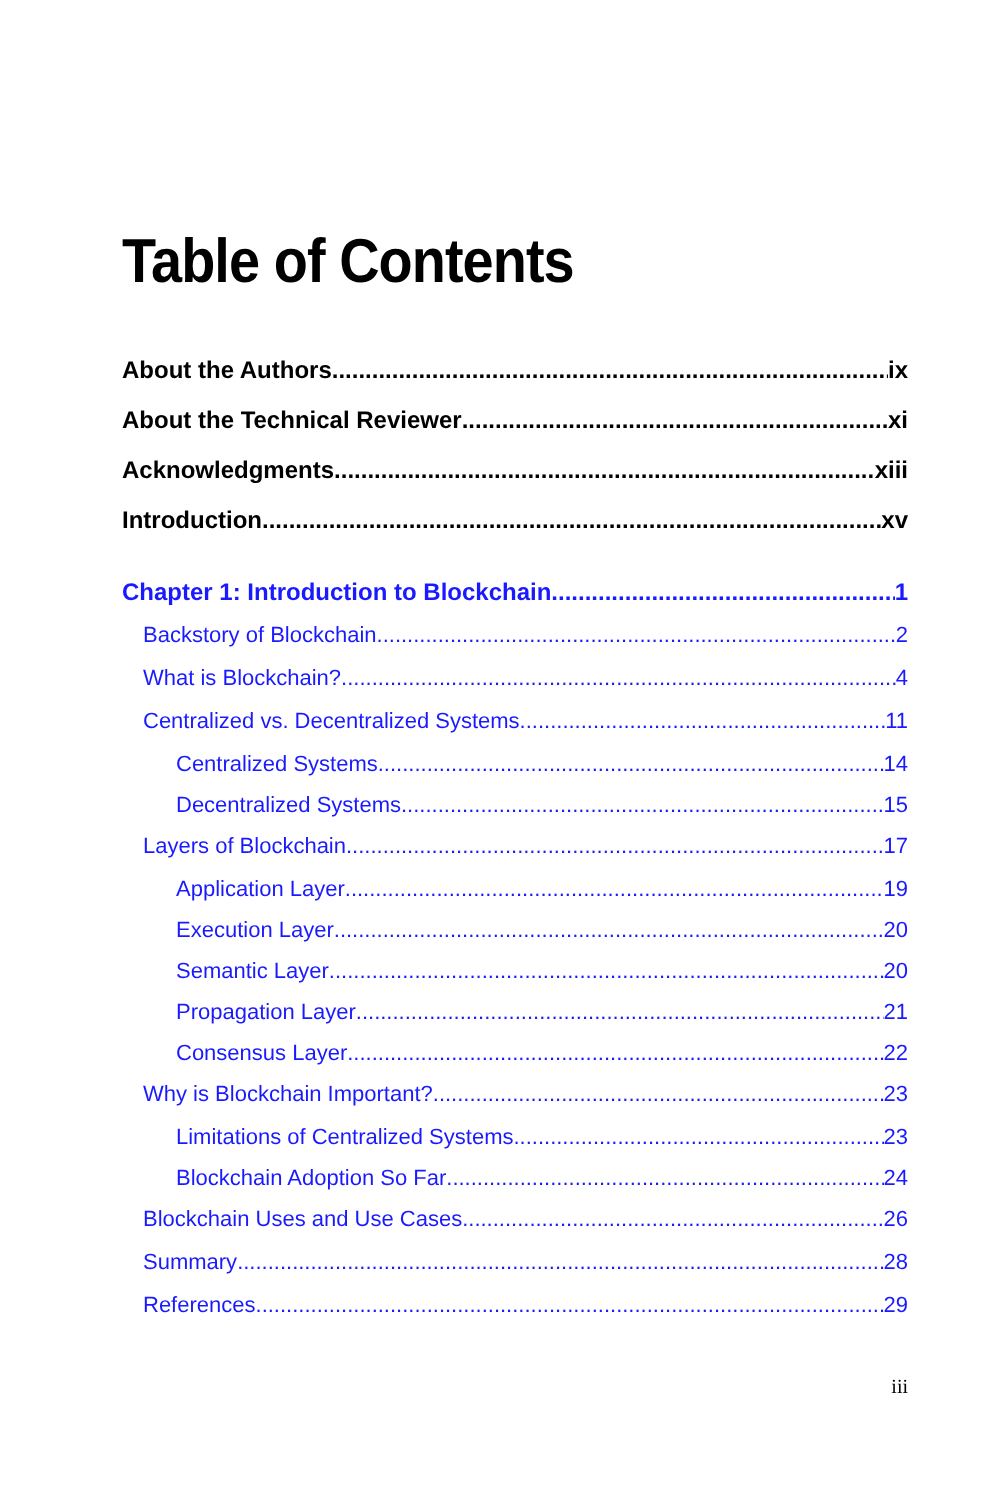Table of Contents
About the Authors ix
About the Technical Reviewer xi
Acknowledgments xiii
Introduction xv
Chapter 1: Introduction to Blockchain 1
Backstory of Blockchain 2
What is Blockchain? 4
Centralized vs. Decentralized Systems 11
Centralized Systems 14
Decentralized Systems 15
Layers of Blockchain 17
Application Layer 19
Execution Layer 20
Semantic Layer 20
Propagation Layer 21
Consensus Layer 22
Why is Blockchain Important? 23
Limitations of Centralized Systems 23
Blockchain Adoption So Far 24
Blockchain Uses and Use Cases 26
Summary 28
References 29
iii